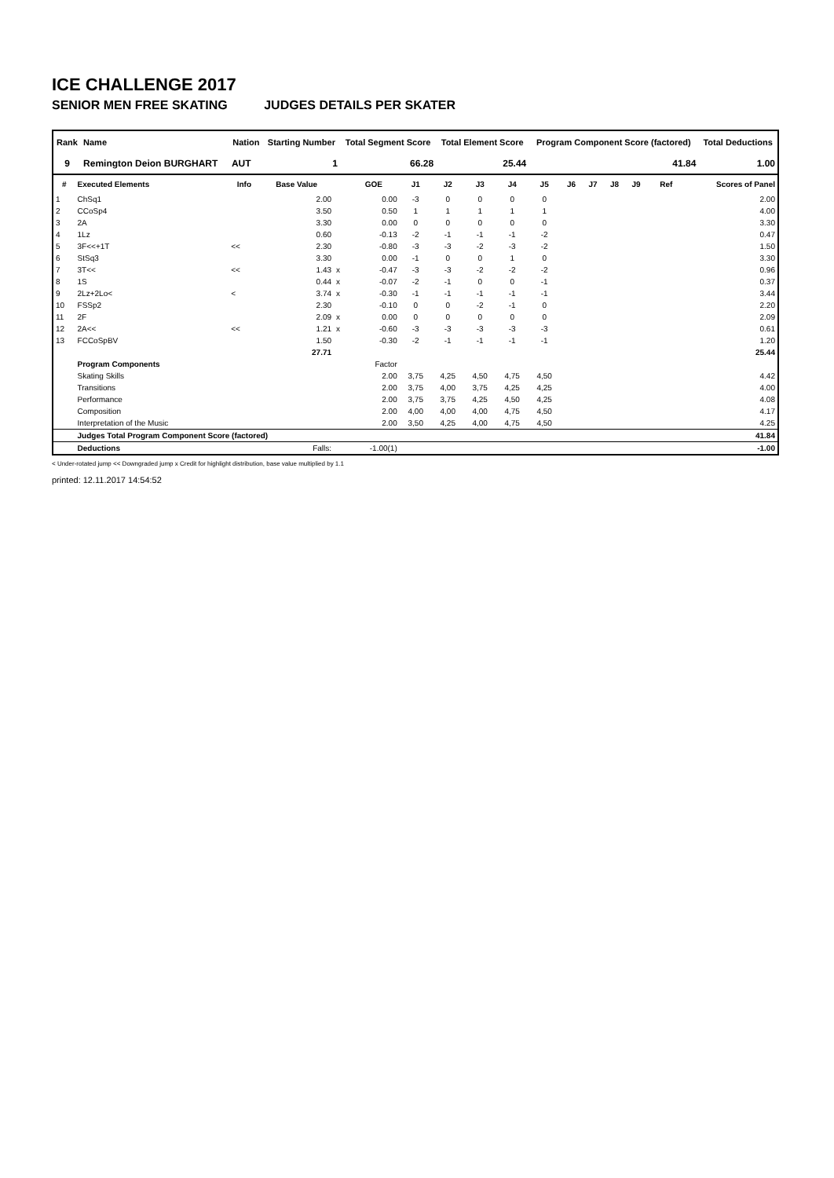ICE CHALLENGE 2017
SENIOR MEN FREE SKATING JUDGES DETAILS PER SKATER
| Rank | Name | Nation | Starting Number | Total Segment Score | Total Element Score | Program Component Score (factored) | Total Deductions |
| --- | --- | --- | --- | --- | --- | --- | --- |
| 9 | Remington Deion BURGHART | AUT | 1 | 66.28 | 25.44 | 41.84 | 1.00 |
| # | Executed Elements | Info | Base Value | | GOE | J1 | J2 | J3 | J4 | J5 | J6 | J7 | J8 | J9 | Ref | Scores of Panel |
| --- | --- | --- | --- | --- | --- | --- | --- | --- | --- | --- | --- | --- | --- | --- | --- | --- |
| 1 | ChSq1 | | 2.00 | | 0.00 | -3 | 0 | 0 | 0 | 0 | | | | | | 2.00 |
| 2 | CCoSp4 | | 3.50 | | 0.50 | 1 | 1 | 1 | 1 | 1 | | | | | | 4.00 |
| 3 | 2A | | 3.30 | | 0.00 | 0 | 0 | 0 | 0 | 0 | | | | | | 3.30 |
| 4 | 1Lz | | 0.60 | | -0.13 | -2 | -1 | -1 | -1 | -2 | | | | | | 0.47 |
| 5 | 3F<<+1T | << | 2.30 | | -0.80 | -3 | -3 | -2 | -3 | -2 | | | | | | 1.50 |
| 6 | StSq3 | | 3.30 | | 0.00 | -1 | 0 | 0 | 1 | 0 | | | | | | 3.30 |
| 7 | 3T<< | << | 1.43 | x | -0.47 | -3 | -3 | -2 | -2 | -2 | | | | | | 0.96 |
| 8 | 1S | | 0.44 | x | -0.07 | -2 | -1 | 0 | 0 | -1 | | | | | | 0.37 |
| 9 | 2Lz+2Lo< | < | 3.74 | x | -0.30 | -1 | -1 | -1 | -1 | -1 | | | | | | 3.44 |
| 10 | FSSp2 | | 2.30 | | -0.10 | 0 | 0 | -2 | -1 | 0 | | | | | | 2.20 |
| 11 | 2F | | 2.09 | x | 0.00 | 0 | 0 | 0 | 0 | 0 | | | | | | 2.09 |
| 12 | 2A<< | << | 1.21 | x | -0.60 | -3 | -3 | -3 | -3 | -3 | | | | | | 0.61 |
| 13 | FCCoSpBV | | 1.50 | | -0.30 | -2 | -1 | -1 | -1 | -1 | | | | | | 1.20 |
| | | | 27.71 | | | | | | | | | | | | | 25.44 |
| | Program Components | | | | Factor | | | | | | | | | | | |
| | Skating Skills | | | | 2.00 | 3,75 | 4,25 | 4,50 | 4,75 | 4,50 | | | | | | 4.42 |
| | Transitions | | | | 2.00 | 3,75 | 4,00 | 3,75 | 4,25 | 4,25 | | | | | | 4.00 |
| | Performance | | | | 2.00 | 3,75 | 3,75 | 4,25 | 4,50 | 4,25 | | | | | | 4.08 |
| | Composition | | | | 2.00 | 4,00 | 4,00 | 4,00 | 4,75 | 4,50 | | | | | | 4.17 |
| | Interpretation of the Music | | | | 2.00 | 3,50 | 4,25 | 4,00 | 4,75 | 4,50 | | | | | | 4.25 |
| | Judges Total Program Component Score (factored) | | | | | | | | | | | | | | | 41.84 |
| | Deductions | Falls: | | | -1.00(1) | | | | | | | | | | | -1.00 |
< Under-rotated jump << Downgraded jump x Credit for highlight distribution, base value multiplied by 1.1
printed: 12.11.2017 14:54:52